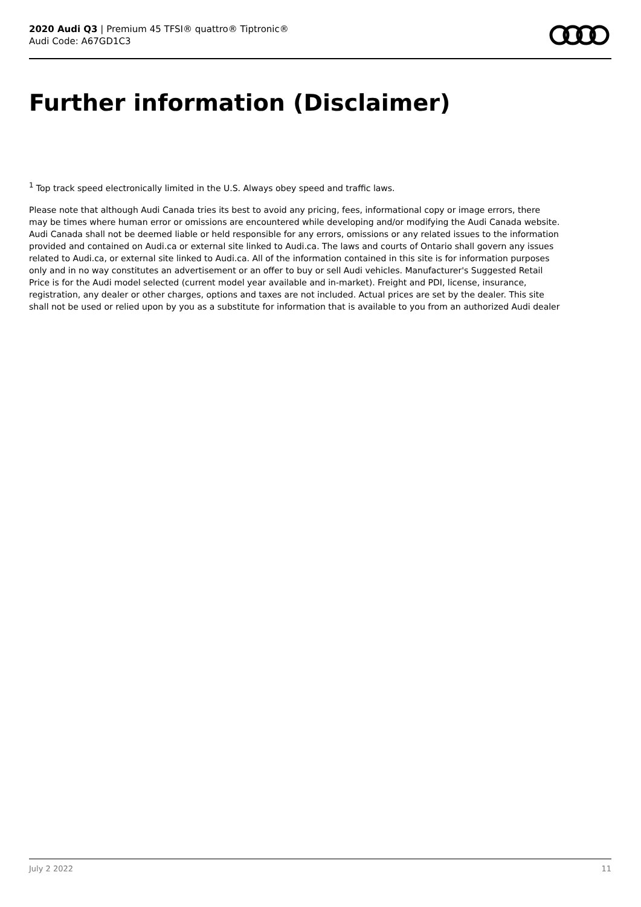2020 Audi Q3 | Premium 45 TFSI® quattro® Tiptronic®
Audi Code: A67GD1C3
Further information (Disclaimer)
<sup>1</sup> Top track speed electronically limited in the U.S. Always obey speed and traffic laws.
Please note that although Audi Canada tries its best to avoid any pricing, fees, informational copy or image errors, there may be times where human error or omissions are encountered while developing and/or modifying the Audi Canada website. Audi Canada shall not be deemed liable or held responsible for any errors, omissions or any related issues to the information provided and contained on Audi.ca or external site linked to Audi.ca. The laws and courts of Ontario shall govern any issues related to Audi.ca, or external site linked to Audi.ca. All of the information contained in this site is for information purposes only and in no way constitutes an advertisement or an offer to buy or sell Audi vehicles. Manufacturer's Suggested Retail Price is for the Audi model selected (current model year available and in-market). Freight and PDI, license, insurance, registration, any dealer or other charges, options and taxes are not included. Actual prices are set by the dealer. This site shall not be used or relied upon by you as a substitute for information that is available to you from an authorized Audi dealer
July 2 2022 11